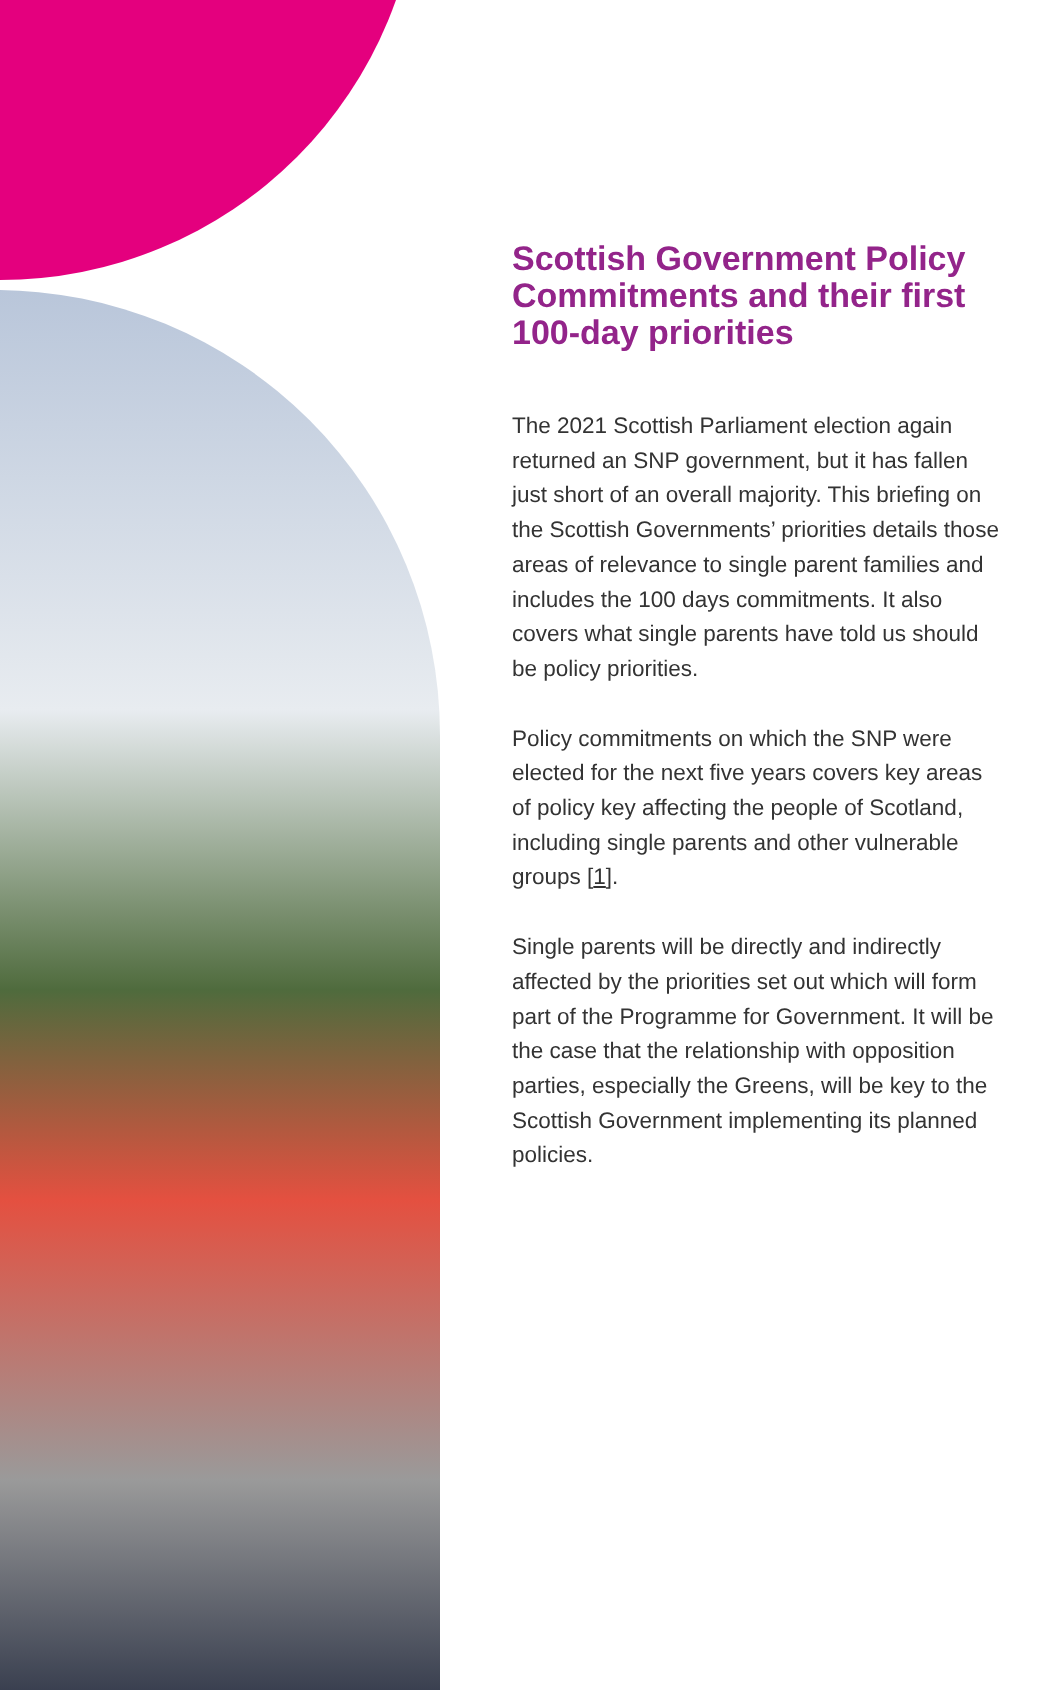Scottish Government Policy Commitments and their first 100-day priorities
The 2021 Scottish Parliament election again returned an SNP government, but it has fallen just short of an overall majority. This briefing on the Scottish Governments’ priorities details those areas of relevance to single parent families and includes the 100 days commitments. It also covers what single parents have told us should be policy priorities.
Policy commitments on which the SNP were elected for the next five years covers key areas of policy key affecting the people of Scotland, including single parents and other vulnerable groups [1].
Single parents will be directly and indirectly affected by the priorities set out which will form part of the Programme for Government. It will be the case that the relationship with opposition parties, especially the Greens, will be key to the Scottish Government implementing its planned policies.